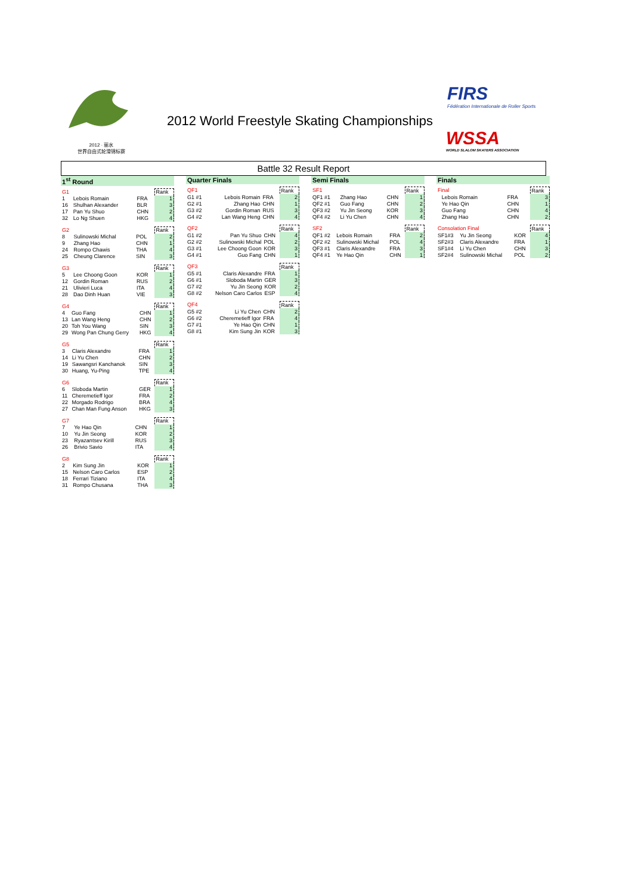2012 · 丽水
世界自由式轮滑锦标赛
2012 World Freestyle Skating Championships
FIRS
Fédération Internationale de Roller Sports
WSSA
WORLD SLALOM SKATERS ASSOCIATION
Battle 32 Result Report
1<sup>st</sup> Round
| G1 | | | Rank |
| --- | --- | --- | --- |
| 1 | Lebois Romain | FRA | 1 |
| 16 | Shulhan Alexander | BLR | 3 |
| 17 | Pan Yu Shuo | CHN | 2 |
| 32 | Lo Ng Shuen | HKG | 4 |
| G2 | | | Rank |
| --- | --- | --- | --- |
| 8 | Sulinowski Michal | POL | 2 |
| 9 | Zhang Hao | CHN | 1 |
| 24 | Rompo Chawis | THA | 4 |
| 25 | Cheung Clarence | SIN | 3 |
| G3 | | | Rank |
| --- | --- | --- | --- |
| 5 | Lee Choong Goon | KOR | 1 |
| 12 | Gordin Roman | RUS | 2 |
| 21 | Ulivieri Luca | ITA | 4 |
| 28 | Dao Dinh Huan | VIE | 3 |
| G4 | | | Rank |
| --- | --- | --- | --- |
| 4 | Guo Fang | CHN | 1 |
| 13 | Lan Wang Heng | CHN | 2 |
| 20 | Toh You Wang | SIN | 3 |
| 29 | Wong Pan Chung Gerry | HKG | 4 |
| G5 | | | Rank |
| --- | --- | --- | --- |
| 3 | Claris Alexandre | FRA | 1 |
| 14 | Li Yu Chen | CHN | 2 |
| 19 | Sawangsri Kanchanok | SIN | 3 |
| 30 | Huang, Yu-Ping | TPE | 4 |
| G6 | | | Rank |
| --- | --- | --- | --- |
| 6 | Sloboda Martin | GER | 1 |
| 11 | Cheremetieff Igor | FRA | 2 |
| 22 | Morgado Rodrigo | BRA | 4 |
| 27 | Chan Man Fung Anson | HKG | 3 |
| G7 | | | Rank |
| --- | --- | --- | --- |
| 7 | Ye Hao Qin | CHN | 1 |
| 10 | Yu Jin Seong | KOR | 2 |
| 23 | Ryazantsev Kirill | RUS | 3 |
| 26 | Brivio Savio | ITA | 4 |
| G8 | | | Rank |
| --- | --- | --- | --- |
| 2 | Kim Sung Jin | KOR | 1 |
| 15 | Nelson Caro Carlos | ESP | 2 |
| 18 | Ferrari Tiziano | ITA | 4 |
| 31 | Rompo Chusana | THA | 3 |
Quarter Finals
| QF1 | | | Rank |
| --- | --- | --- | --- |
| G1 #1 | Lebois Romain | FRA | 2 |
| G2 #1 | Zhang Hao | CHN | 1 |
| G3 #2 | Gordin Roman | RUS | 3 |
| G4 #2 | Lan Wang Heng | CHN | 4 |
| QF2 | | | Rank |
| --- | --- | --- | --- |
| G1 #2 | Pan Yu Shuo | CHN | 4 |
| G2 #2 | Sulinowski Michal | POL | 2 |
| G3 #1 | Lee Choong Goon | KOR | 3 |
| G4 #1 | Guo Fang | CHN | 1 |
| QF3 | | | Rank |
| --- | --- | --- | --- |
| G5 #1 | Claris Alexandre | FRA | 1 |
| G6 #1 | Sloboda Martin | GER | 3 |
| G7 #2 | Yu Jin Seong | KOR | 2 |
| G8 #2 | Nelson Caro Carlos | ESP | 4 |
| QF4 | | | Rank |
| --- | --- | --- | --- |
| G5 #2 | Li Yu Chen | CHN | 2 |
| G6 #2 | Cheremetieff Igor | FRA | 4 |
| G7 #1 | Ye Hao Qin | CHN | 1 |
| G8 #1 | Kim Sung Jin | KOR | 3 |
Semi Finals
| SF1 | | | Rank |
| --- | --- | --- | --- |
| QF1 #1 | Zhang Hao | CHN | 1 |
| QF2 #1 | Guo Fang | CHN | 2 |
| QF3 #2 | Yu Jin Seong | KOR | 3 |
| QF4 #2 | Li Yu Chen | CHN | 4 |
| SF2 | | | Rank |
| --- | --- | --- | --- |
| QF1 #2 | Lebois Romain | FRA | 2 |
| QF2 #2 | Sulinowski Michal | POL | 4 |
| QF3 #1 | Claris Alexandre | FRA | 3 |
| QF4 #1 | Ye Hao Qin | CHN | 1 |
Finals
| Final | | | Rank |
| --- | --- | --- | --- |
| | Lebois Romain | FRA | 3 |
| | Ye Hao Qin | CHN | 1 |
| | Guo Fang | CHN | 4 |
| | Zhang Hao | CHN | 2 |
| Consolation Final | | | Rank |
| --- | --- | --- | --- |
| SF1#3 | Yu Jin Seong | KOR | 4 |
| SF2#3 | Claris Alexandre | FRA | 1 |
| SF1#4 | Li Yu Chen | CHN | 3 |
| SF2#4 | Sulinowski Michal | POL | 2 |